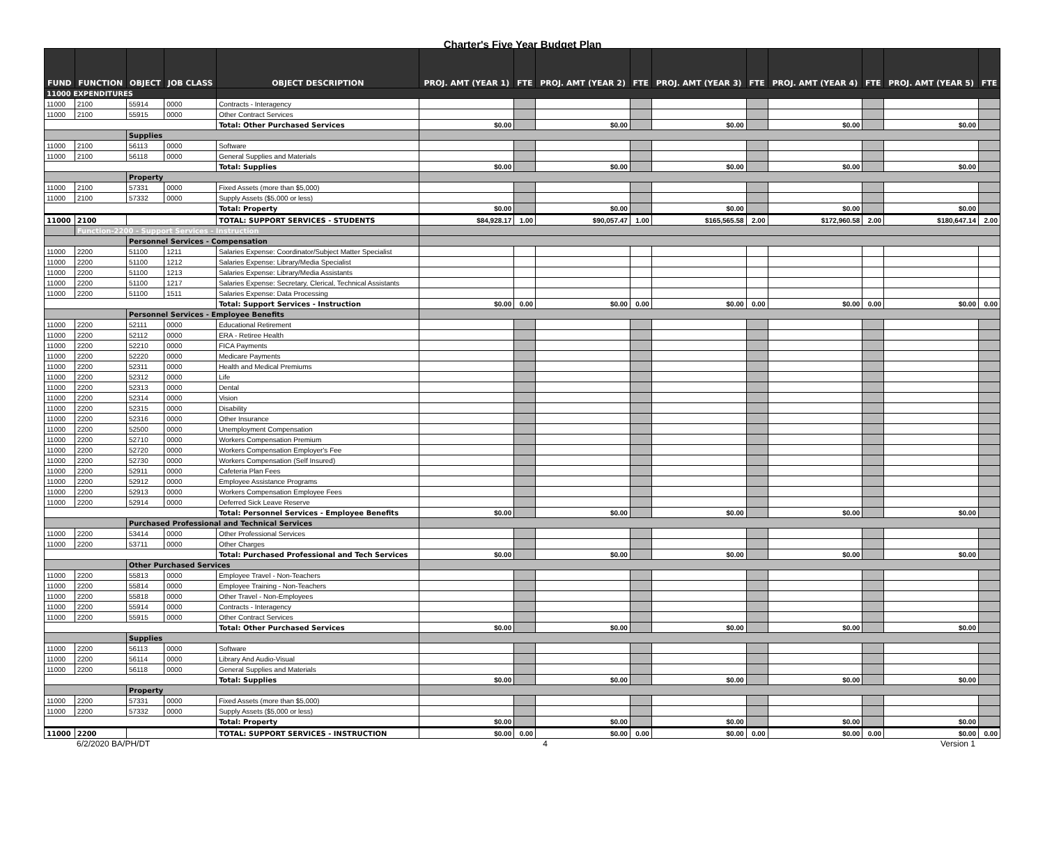Charter's Five Year Budget Plan
| FUND | FUNCTION | OBJECT | JOB CLASS | OBJECT DESCRIPTION | PROJ. AMT (YEAR 1) | FTE | PROJ. AMT (YEAR 2) | FTE | PROJ. AMT (YEAR 3) | FTE | PROJ. AMT (YEAR 4) | FTE | PROJ. AMT (YEAR 5) | FTE |
| --- | --- | --- | --- | --- | --- | --- | --- | --- | --- | --- | --- | --- | --- | --- |
| 11000 EXPENDITURES | | | | | | | | | | | | | | |
| 11000 | 2100 | 55914 | 0000 | Contracts - Interagency | | | | | | | | | | |
| 11000 | 2100 | 55915 | 0000 | Other Contract Services | | | | | | | | | | |
| | | | | Total: Other Purchased Services | $0.00 | | $0.00 | | $0.00 | | $0.00 | | $0.00 | |
| | | Supplies | | | | | | | | | | | | |
| 11000 | 2100 | 56113 | 0000 | Software | | | | | | | | | | |
| 11000 | 2100 | 56118 | 0000 | General Supplies and Materials | | | | | | | | | | |
| | | | | Total: Supplies | $0.00 | | $0.00 | | $0.00 | | $0.00 | | $0.00 | |
| | | Property | | | | | | | | | | | | |
| 11000 | 2100 | 57331 | 0000 | Fixed Assets (more than $5,000) | | | | | | | | | | |
| 11000 | 2100 | 57332 | 0000 | Supply Assets ($5,000 or less) | | | | | | | | | | |
| | | | | Total: Property | $0.00 | | $0.00 | | $0.00 | | $0.00 | | $0.00 | |
| 11000 | 2100 | | | TOTAL: SUPPORT SERVICES - STUDENTS | $84,928.17 | 1.00 | $90,057.47 | 1.00 | $165,565.58 | 2.00 | $172,960.58 | 2.00 | $180,647.14 | 2.00 |
| | Function-2200 - Support Services - Instruction | | | | | | | | | | | | | |
| | | Personnel Services - Compensation | | | | | | | | | | | | |
| 11000 | 2200 | 51100 | 1211 | Salaries Expense: Coordinator/Subject Matter Specialist | | | | | | | | | | |
| 11000 | 2200 | 51100 | 1212 | Salaries Expense: Library/Media Specialist | | | | | | | | | | |
| 11000 | 2200 | 51100 | 1213 | Salaries Expense: Library/Media Assistants | | | | | | | | | | |
| 11000 | 2200 | 51100 | 1217 | Salaries Expense: Secretary, Clerical, Technical Assistants | | | | | | | | | | |
| 11000 | 2200 | 51100 | 1511 | Salaries Expense: Data Processing | | | | | | | | | | |
| | | | | Total: Support Services - Instruction | $0.00 | 0.00 | $0.00 | 0.00 | $0.00 | 0.00 | $0.00 | 0.00 | $0.00 | 0.00 |
| | | Personnel Services - Employee Benefits | | | | | | | | | | | | |
| 11000 | 2200 | 52111 | 0000 | Educational Retirement | | | | | | | | | | |
| 11000 | 2200 | 52112 | 0000 | ERA - Retiree Health | | | | | | | | | | |
| 11000 | 2200 | 52210 | 0000 | FICA Payments | | | | | | | | | | |
| 11000 | 2200 | 52220 | 0000 | Medicare Payments | | | | | | | | | | |
| 11000 | 2200 | 52311 | 0000 | Health and Medical Premiums | | | | | | | | | | |
| 11000 | 2200 | 52312 | 0000 | Life | | | | | | | | | | |
| 11000 | 2200 | 52313 | 0000 | Dental | | | | | | | | | | |
| 11000 | 2200 | 52314 | 0000 | Vision | | | | | | | | | | |
| 11000 | 2200 | 52315 | 0000 | Disability | | | | | | | | | | |
| 11000 | 2200 | 52316 | 0000 | Other Insurance | | | | | | | | | | |
| 11000 | 2200 | 52500 | 0000 | Unemployment Compensation | | | | | | | | | | |
| 11000 | 2200 | 52710 | 0000 | Workers Compensation Premium | | | | | | | | | | |
| 11000 | 2200 | 52720 | 0000 | Workers Compensation Employer's Fee | | | | | | | | | | |
| 11000 | 2200 | 52730 | 0000 | Workers Compensation (Self Insured) | | | | | | | | | | |
| 11000 | 2200 | 52911 | 0000 | Cafeteria Plan Fees | | | | | | | | | | |
| 11000 | 2200 | 52912 | 0000 | Employee Assistance Programs | | | | | | | | | | |
| 11000 | 2200 | 52913 | 0000 | Workers Compensation Employee Fees | | | | | | | | | | |
| 11000 | 2200 | 52914 | 0000 | Deferred Sick Leave Reserve | | | | | | | | | | |
| | | | | Total: Personnel Services - Employee Benefits | $0.00 | | $0.00 | | $0.00 | | $0.00 | | $0.00 | |
| | | Purchased Professional and Technical Services | | | | | | | | | | | | |
| 11000 | 2200 | 53414 | 0000 | Other Professional Services | | | | | | | | | | |
| 11000 | 2200 | 53711 | 0000 | Other Charges | | | | | | | | | | |
| | | | | Total: Purchased Professional and Tech Services | $0.00 | | $0.00 | | $0.00 | | $0.00 | | $0.00 | |
| | | Other Purchased Services | | | | | | | | | | | | |
| 11000 | 2200 | 55813 | 0000 | Employee Travel - Non-Teachers | | | | | | | | | | |
| 11000 | 2200 | 55814 | 0000 | Employee Training - Non-Teachers | | | | | | | | | | |
| 11000 | 2200 | 55818 | 0000 | Other Travel - Non-Employees | | | | | | | | | | |
| 11000 | 2200 | 55914 | 0000 | Contracts - Interagency | | | | | | | | | | |
| 11000 | 2200 | 55915 | 0000 | Other Contract Services | | | | | | | | | | |
| | | | | Total: Other Purchased Services | $0.00 | | $0.00 | | $0.00 | | $0.00 | | $0.00 | |
| | | Supplies | | | | | | | | | | | | |
| 11000 | 2200 | 56113 | 0000 | Software | | | | | | | | | | |
| 11000 | 2200 | 56114 | 0000 | Library And Audio-Visual | | | | | | | | | | |
| 11000 | 2200 | 56118 | 0000 | General Supplies and Materials | | | | | | | | | | |
| | | | | Total: Supplies | $0.00 | | $0.00 | | $0.00 | | $0.00 | | $0.00 | |
| | | Property | | | | | | | | | | | | |
| 11000 | 2200 | 57331 | 0000 | Fixed Assets (more than $5,000) | | | | | | | | | | |
| 11000 | 2200 | 57332 | 0000 | Supply Assets ($5,000 or less) | | | | | | | | | | |
| | | | | Total: Property | $0.00 | | $0.00 | | $0.00 | | $0.00 | | $0.00 | |
| 11000 | 2200 | | | TOTAL: SUPPORT SERVICES - INSTRUCTION | $0.00 | 0.00 | $0.00 | 0.00 | $0.00 | 0.00 | $0.00 | 0.00 | $0.00 | 0.00 |
6/2/2020 BA/PH/DT 4 Version 1